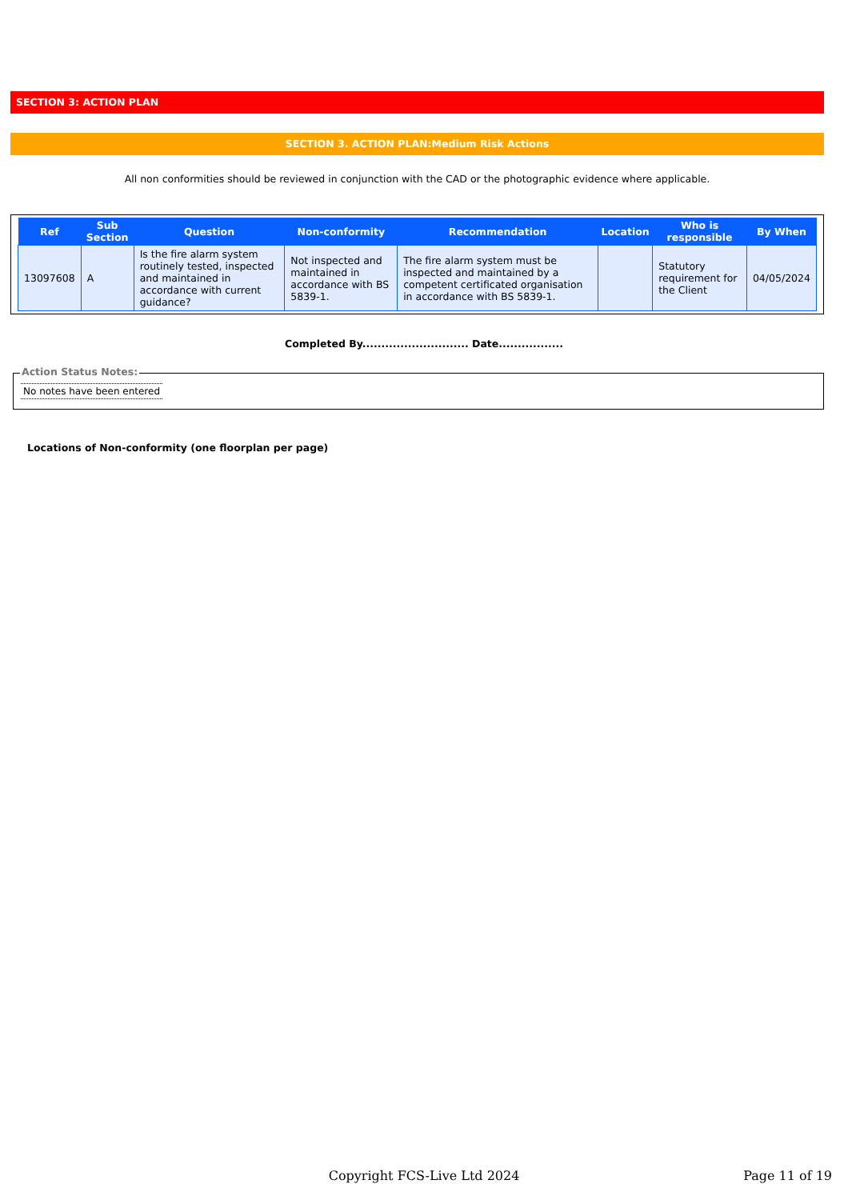SECTION 3: ACTION PLAN
SECTION 3. ACTION PLAN:Medium Risk Actions
All non conformities should be reviewed in conjunction with the CAD or the photographic evidence where applicable.
| Ref | Sub Section | Question | Non-conformity | Recommendation | Location | Who is responsible | By When |
| --- | --- | --- | --- | --- | --- | --- | --- |
| 13097608 | A | Is the fire alarm system routinely tested, inspected and maintained in accordance with current guidance? | Not inspected and maintained in accordance with BS 5839-1. | The fire alarm system must be inspected and maintained by a competent certificated organisation in accordance with BS 5839-1. | | Statutory requirement for the Client | 04/05/2024 |
Completed By............................ Date.................
Action Status Notes:
No notes have been entered
Locations of Non-conformity (one floorplan per page)
Copyright FCS-Live Ltd 2024 Page 11 of 19